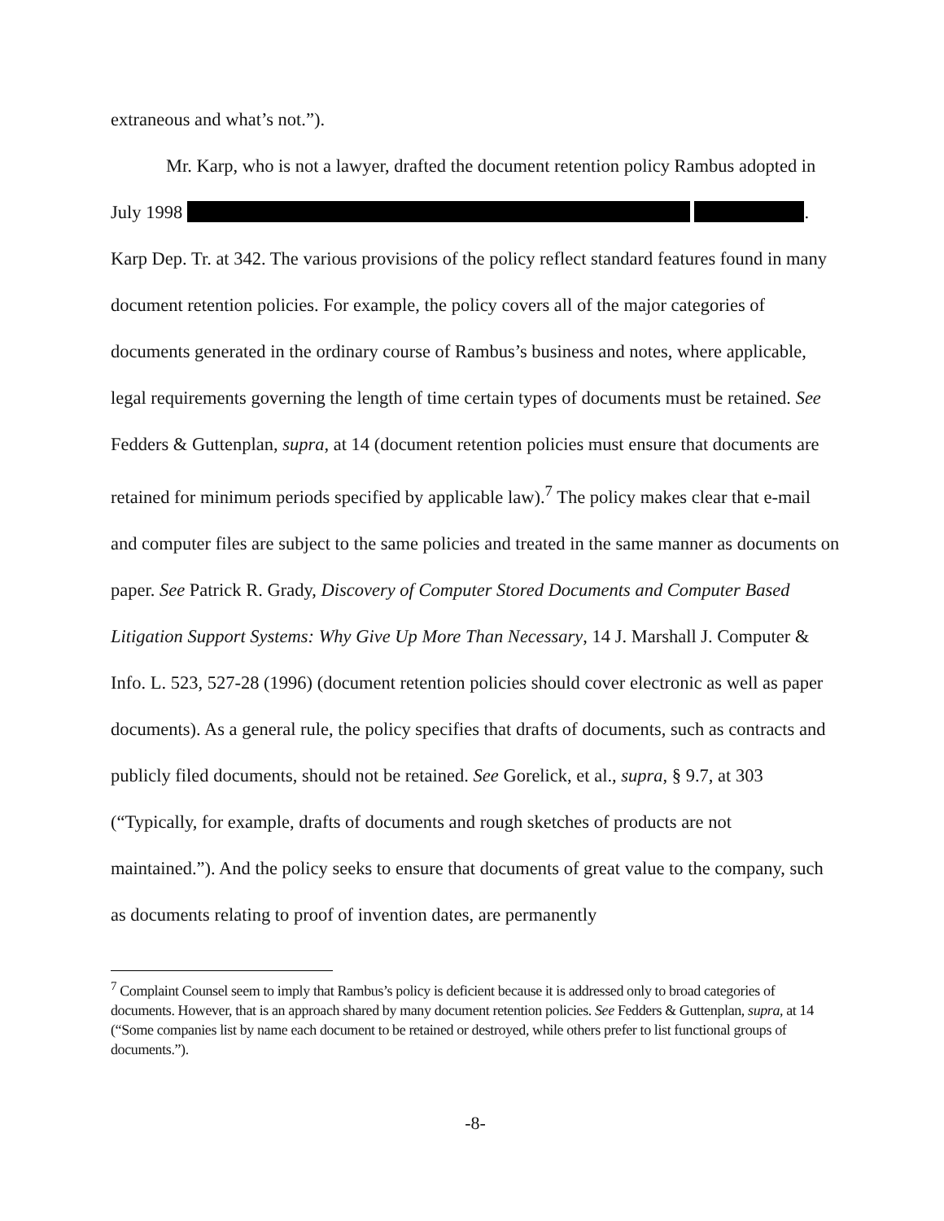extraneous and what’s not.”).
Mr. Karp, who is not a lawyer, drafted the document retention policy Rambus adopted in July 1998 . Karp Dep. Tr. at 342. The various provisions of the policy reflect standard features found in many document retention policies. For example, the policy covers all of the major categories of documents generated in the ordinary course of Rambus’s business and notes, where applicable, legal requirements governing the length of time certain types of documents must be retained. See Fedders & Guttenplan, supra, at 14 (document retention policies must ensure that documents are retained for minimum periods specified by applicable law).<sup>7</sup> The policy makes clear that e-mail and computer files are subject to the same policies and treated in the same manner as documents on paper. See Patrick R. Grady, Discovery of Computer Stored Documents and Computer Based Litigation Support Systems: Why Give Up More Than Necessary, 14 J. Marshall J. Computer & Info. L. 523, 527-28 (1996) (document retention policies should cover electronic as well as paper documents). As a general rule, the policy specifies that drafts of documents, such as contracts and publicly filed documents, should not be retained. See Gorelick, et al., supra, § 9.7, at 303 (“Typically, for example, drafts of documents and rough sketches of products are not maintained.”). And the policy seeks to ensure that documents of great value to the company, such as documents relating to proof of invention dates, are permanently
<sup>7</sup> Complaint Counsel seem to imply that Rambus’s policy is deficient because it is addressed only to broad categories of documents. However, that is an approach shared by many document retention policies. See Fedders & Guttenplan, supra, at 14 (“Some companies list by name each document to be retained or destroyed, while others prefer to list functional groups of documents.”).
-8-